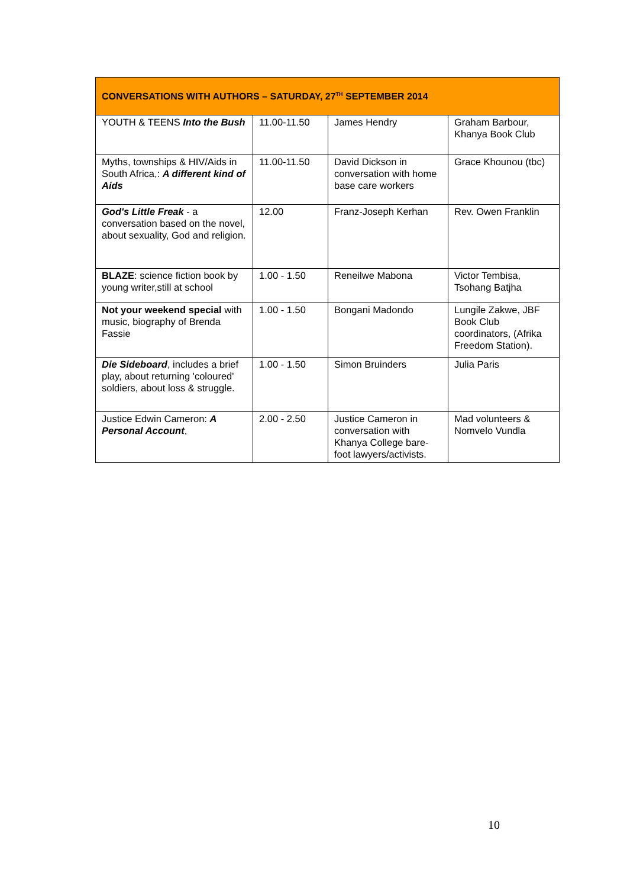| CONVERSATIONS WITH AUTHORS – SATURDAY, 27<sup>TH</sup> SEPTEMBER 2014 | | | |
| --- | --- | --- | --- |
| YOUTH & TEENS Into the Bush | 11.00-11.50 | James Hendry | Graham Barbour, Khanya Book Club |
| Myths, townships & HIV/Aids in South Africa,: A different kind of Aids | 11.00-11.50 | David Dickson in conversation with home base care workers | Grace Khounou (tbc) |
| God's Little Freak - a conversation based on the novel, about sexuality, God and religion. | 12.00 | Franz-Joseph Kerhan | Rev. Owen Franklin |
| BLAZE : science fiction book by young writer,still at school | 1.00 - 1.50 | Reneilwe Mabona | Victor Tembisa, Tsohang Batjha |
| Not your weekend special with music, biography of Brenda Fassie | 1.00 - 1.50 | Bongani Madondo | Lungile Zakwe, JBF Book Club coordinators, (Afrika Freedom Station). |
| Die Sideboard , includes a brief play, about returning 'coloured' soldiers, about loss & struggle. | 1.00 - 1.50 | Simon Bruinders | Julia Paris |
| Justice Edwin Cameron: A Personal Account , | 2.00 - 2.50 | Justice Cameron in conversation with Khanya College bare-foot lawyers/activists. | Mad volunteers & Nomvelo Vundla |
10